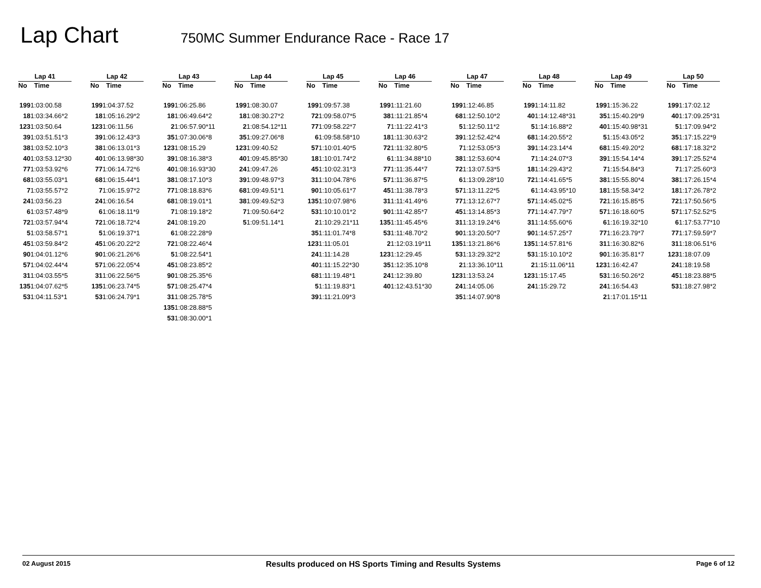Lap Chart
750MC Summer Endurance Race - Race 17
| Lap 41 | |
| --- | --- |
| No | Time |
| 199 | 1:03:00.58 |
| 18 | 1:03:34.66*2 |
| 123 | 1:03:50.64 |
| 39 | 1:03:51.51*3 |
| 38 | 1:03:52.10*3 |
| 40 | 1:03:53.12*30 |
| 77 | 1:03:53.92*6 |
| 68 | 1:03:55.03*1 |
| 7 | 1:03:55.57*2 |
| 24 | 1:03:56.23 |
| 6 | 1:03:57.48*9 |
| 72 | 1:03:57.94*4 |
| 5 | 1:03:58.57*1 |
| 45 | 1:03:59.84*2 |
| 90 | 1:04:01.12*6 |
| 57 | 1:04:02.44*4 |
| 31 | 1:04:03.55*5 |
| 135 | 1:04:07.62*5 |
| 53 | 1:04:11.53*1 |
| Lap 42 | |
| --- | --- |
| No | Time |
| 199 | 1:04:37.52 |
| 18 | 1:05:16.29*2 |
| 123 | 1:06:11.56 |
| 39 | 1:06:12.43*3 |
| 38 | 1:06:13.01*3 |
| 40 | 1:06:13.98*30 |
| 77 | 1:06:14.72*6 |
| 68 | 1:06:15.44*1 |
| 7 | 1:06:15.97*2 |
| 24 | 1:06:16.54 |
| 6 | 1:06:18.11*9 |
| 72 | 1:06:18.72*4 |
| 5 | 1:06:19.37*1 |
| 45 | 1:06:20.22*2 |
| 90 | 1:06:21.26*6 |
| 57 | 1:06:22.05*4 |
| 31 | 1:06:22.56*5 |
| 135 | 1:06:23.74*5 |
| 53 | 1:06:24.79*1 |
| Lap 43 | |
| --- | --- |
| No | Time |
| 199 | 1:06:25.86 |
| 18 | 1:06:49.64*2 |
| 2 | 1:06:57.90*11 |
| 35 | 1:07:30.06*8 |
| 123 | 1:08:15.29 |
| 39 | 1:08:16.38*3 |
| 40 | 1:08:16.93*30 |
| 38 | 1:08:17.10*3 |
| 77 | 1:08:18.83*6 |
| 68 | 1:08:19.01*1 |
| 7 | 1:08:19.18*2 |
| 24 | 1:08:19.20 |
| 6 | 1:08:22.28*9 |
| 72 | 1:08:22.46*4 |
| 5 | 1:08:22.54*1 |
| 45 | 1:08:23.85*2 |
| 90 | 1:08:25.35*6 |
| 57 | 1:08:25.47*4 |
| 31 | 1:08:25.78*5 |
| 135 | 1:08:28.88*5 |
| 53 | 1:08:30.00*1 |
| Lap 44 | |
| --- | --- |
| No | Time |
| 199 | 1:08:30.07 |
| 18 | 1:08:30.27*2 |
| 2 | 1:08:54.12*11 |
| 35 | 1:09:27.06*8 |
| 123 | 1:09:40.52 |
| 40 | 1:09:45.85*30 |
| 24 | 1:09:47.26 |
| 39 | 1:09:48.97*3 |
| 68 | 1:09:49.51*1 |
| 38 | 1:09:49.52*3 |
| 7 | 1:09:50.64*2 |
| 5 | 1:09:51.14*1 |
| Lap 45 | |
| --- | --- |
| No | Time |
| 199 | 1:09:57.38 |
| 72 | 1:09:58.07*5 |
| 77 | 1:09:58.22*7 |
| 6 | 1:09:58.58*10 |
| 57 | 1:10:01.40*5 |
| 18 | 1:10:01.74*2 |
| 45 | 1:10:02.31*3 |
| 31 | 1:10:04.78*6 |
| 90 | 1:10:05.61*7 |
| 135 | 1:10:07.98*6 |
| 53 | 1:10:10.01*2 |
| 2 | 1:10:29.21*11 |
| 35 | 1:11:01.74*8 |
| 123 | 1:11:05.01 |
| 24 | 1:11:14.28 |
| 40 | 1:11:15.22*30 |
| 68 | 1:11:19.48*1 |
| 5 | 1:11:19.83*1 |
| 39 | 1:11:21.09*3 |
| Lap 46 | |
| --- | --- |
| No | Time |
| 199 | 1:11:21.60 |
| 38 | 1:11:21.85*4 |
| 7 | 1:11:22.41*3 |
| 18 | 1:11:30.63*2 |
| 72 | 1:11:32.80*5 |
| 6 | 1:11:34.88*10 |
| 77 | 1:11:35.44*7 |
| 57 | 1:11:36.87*5 |
| 45 | 1:11:38.78*3 |
| 31 | 1:11:41.49*6 |
| 90 | 1:11:42.85*7 |
| 135 | 1:11:45.45*6 |
| 53 | 1:11:48.70*2 |
| 2 | 1:12:03.19*11 |
| 123 | 1:12:29.45 |
| 35 | 1:12:35.10*8 |
| 24 | 1:12:39.80 |
| 40 | 1:12:43.51*30 |
| Lap 47 | |
| --- | --- |
| No | Time |
| 199 | 1:12:46.85 |
| 68 | 1:12:50.10*2 |
| 5 | 1:12:50.11*2 |
| 39 | 1:12:52.42*4 |
| 7 | 1:12:53.05*3 |
| 38 | 1:12:53.60*4 |
| 72 | 1:13:07.53*5 |
| 6 | 1:13:09.28*10 |
| 57 | 1:13:11.22*5 |
| 77 | 1:13:12.67*7 |
| 45 | 1:13:14.85*3 |
| 31 | 1:13:19.24*6 |
| 90 | 1:13:20.50*7 |
| 135 | 1:13:21.86*6 |
| 53 | 1:13:29.32*2 |
| 2 | 1:13:36.10*11 |
| 123 | 1:13:53.24 |
| 24 | 1:14:05.06 |
| 35 | 1:14:07.90*8 |
| Lap 48 | |
| --- | --- |
| No | Time |
| 199 | 1:14:11.82 |
| 40 | 1:14:12.48*31 |
| 5 | 1:14:16.88*2 |
| 68 | 1:14:20.55*2 |
| 39 | 1:14:23.14*4 |
| 7 | 1:14:24.07*3 |
| 18 | 1:14:29.43*2 |
| 72 | 1:14:41.65*5 |
| 6 | 1:14:43.95*10 |
| 57 | 1:14:45.02*5 |
| 77 | 1:14:47.79*7 |
| 31 | 1:14:55.60*6 |
| 90 | 1:14:57.25*7 |
| 135 | 1:14:57.81*6 |
| 53 | 1:15:10.10*2 |
| 2 | 1:15:11.06*11 |
| 123 | 1:15:17.45 |
| 24 | 1:15:29.72 |
| Lap 49 | |
| --- | --- |
| No | Time |
| 199 | 1:15:36.22 |
| 35 | 1:15:40.29*9 |
| 40 | 1:15:40.98*31 |
| 5 | 1:15:43.05*2 |
| 68 | 1:15:49.20*2 |
| 39 | 1:15:54.14*4 |
| 7 | 1:15:54.84*3 |
| 38 | 1:15:55.80*4 |
| 18 | 1:15:58.34*2 |
| 72 | 1:16:15.85*5 |
| 57 | 1:16:18.60*5 |
| 6 | 1:16:19.32*10 |
| 77 | 1:16:23.79*7 |
| 31 | 1:16:30.82*6 |
| 90 | 1:16:35.81*7 |
| 123 | 1:16:42.47 |
| 53 | 1:16:50.26*2 |
| 24 | 1:16:54.43 |
| 2 | 1:17:01.15*11 |
| Lap 50 | |
| --- | --- |
| No | Time |
| 199 | 1:17:02.12 |
| 40 | 1:17:09.25*31 |
| 5 | 1:17:09.94*2 |
| 35 | 1:17:15.22*9 |
| 68 | 1:17:18.32*2 |
| 39 | 1:17:25.52*4 |
| 7 | 1:17:25.60*3 |
| 38 | 1:17:26.15*4 |
| 18 | 1:17:26.78*2 |
| 72 | 1:17:50.56*5 |
| 57 | 1:17:52.52*5 |
| 6 | 1:17:53.77*10 |
| 77 | 1:17:59.59*7 |
| 31 | 1:18:06.51*6 |
| 123 | 1:18:07.09 |
| 24 | 1:18:19.58 |
| 45 | 1:18:23.88*5 |
| 53 | 1:18:27.98*2 |
02 August 2015 Results produced on HS Sports Timing and Results Systems Page 6 of 12